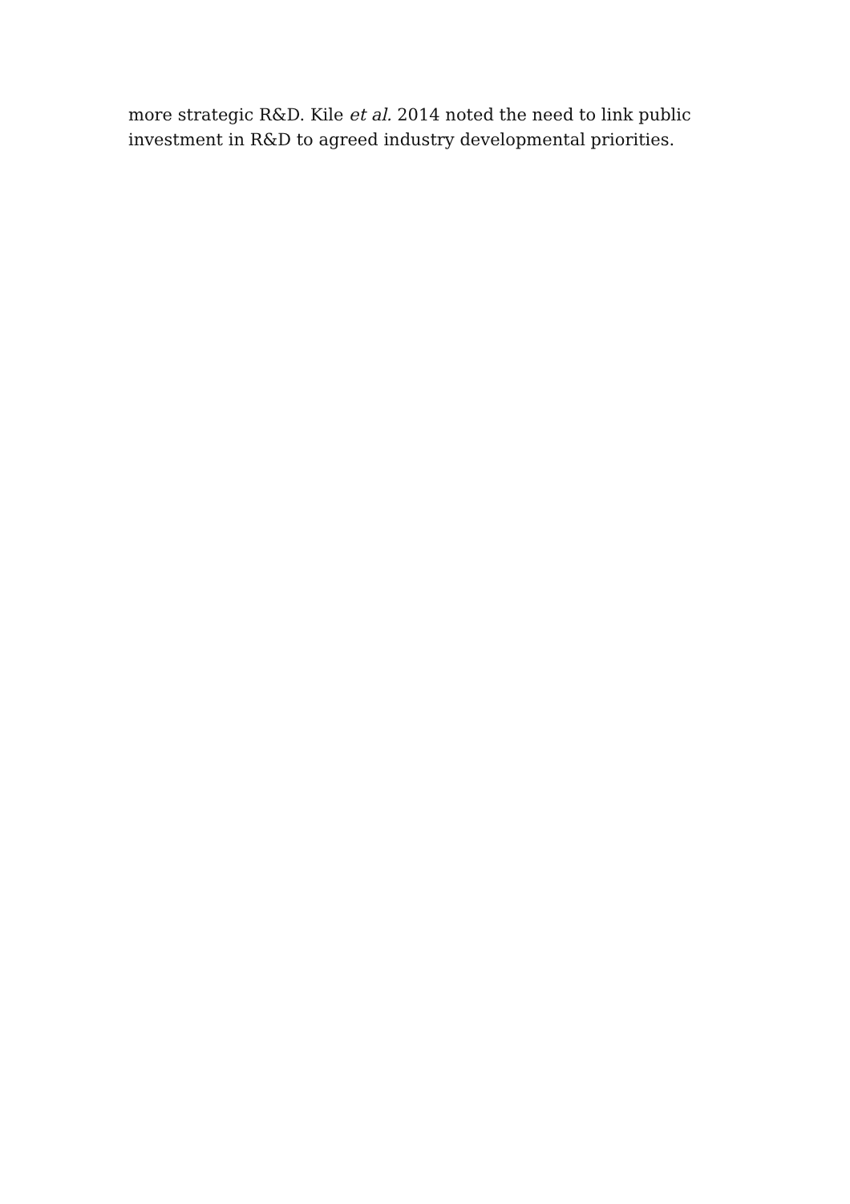more strategic R&D. Kile et al. 2014 noted the need to link public
investment in R&D to agreed industry developmental priorities.